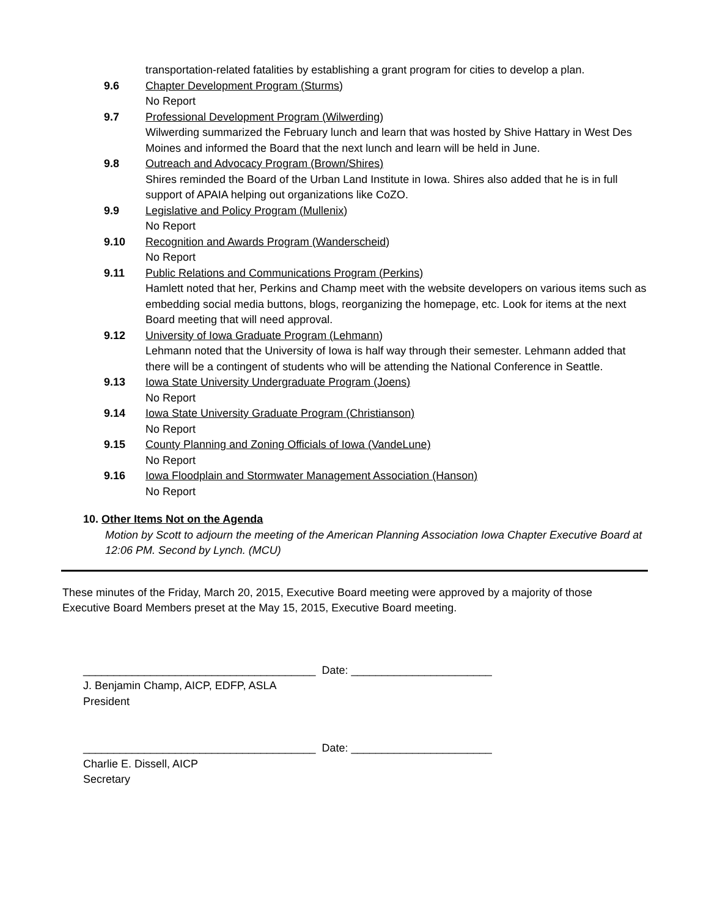transportation-related fatalities by establishing a grant program for cities to develop a plan.
9.6 Chapter Development Program (Sturms)
No Report
9.7 Professional Development Program (Wilwerding)
Wilwerding summarized the February lunch and learn that was hosted by Shive Hattary in West Des Moines and informed the Board that the next lunch and learn will be held in June.
9.8 Outreach and Advocacy Program (Brown/Shires)
Shires reminded the Board of the Urban Land Institute in Iowa. Shires also added that he is in full support of APAIA helping out organizations like CoZO.
9.9 Legislative and Policy Program (Mullenix)
No Report
9.10 Recognition and Awards Program (Wanderscheid)
No Report
9.11 Public Relations and Communications Program (Perkins)
Hamlett noted that her, Perkins and Champ meet with the website developers on various items such as embedding social media buttons, blogs, reorganizing the homepage, etc. Look for items at the next Board meeting that will need approval.
9.12 University of Iowa Graduate Program (Lehmann)
Lehmann noted that the University of Iowa is half way through their semester. Lehmann added that there will be a contingent of students who will be attending the National Conference in Seattle.
9.13 Iowa State University Undergraduate Program (Joens)
No Report
9.14 Iowa State University Graduate Program (Christianson)
No Report
9.15 County Planning and Zoning Officials of Iowa (VandeLune)
No Report
9.16 Iowa Floodplain and Stormwater Management Association (Hanson)
No Report
10. Other Items Not on the Agenda
Motion by Scott to adjourn the meeting of the American Planning Association Iowa Chapter Executive Board at 12:06 PM. Second by Lynch. (MCU)
These minutes of the Friday, March 20, 2015, Executive Board meeting were approved by a majority of those Executive Board Members preset at the May 15, 2015, Executive Board meeting.
______________________________________ Date: _______________________
J. Benjamin Champ, AICP, EDFP, ASLA
President
______________________________________ Date: _______________________
Charlie E. Dissell, AICP
Secretary